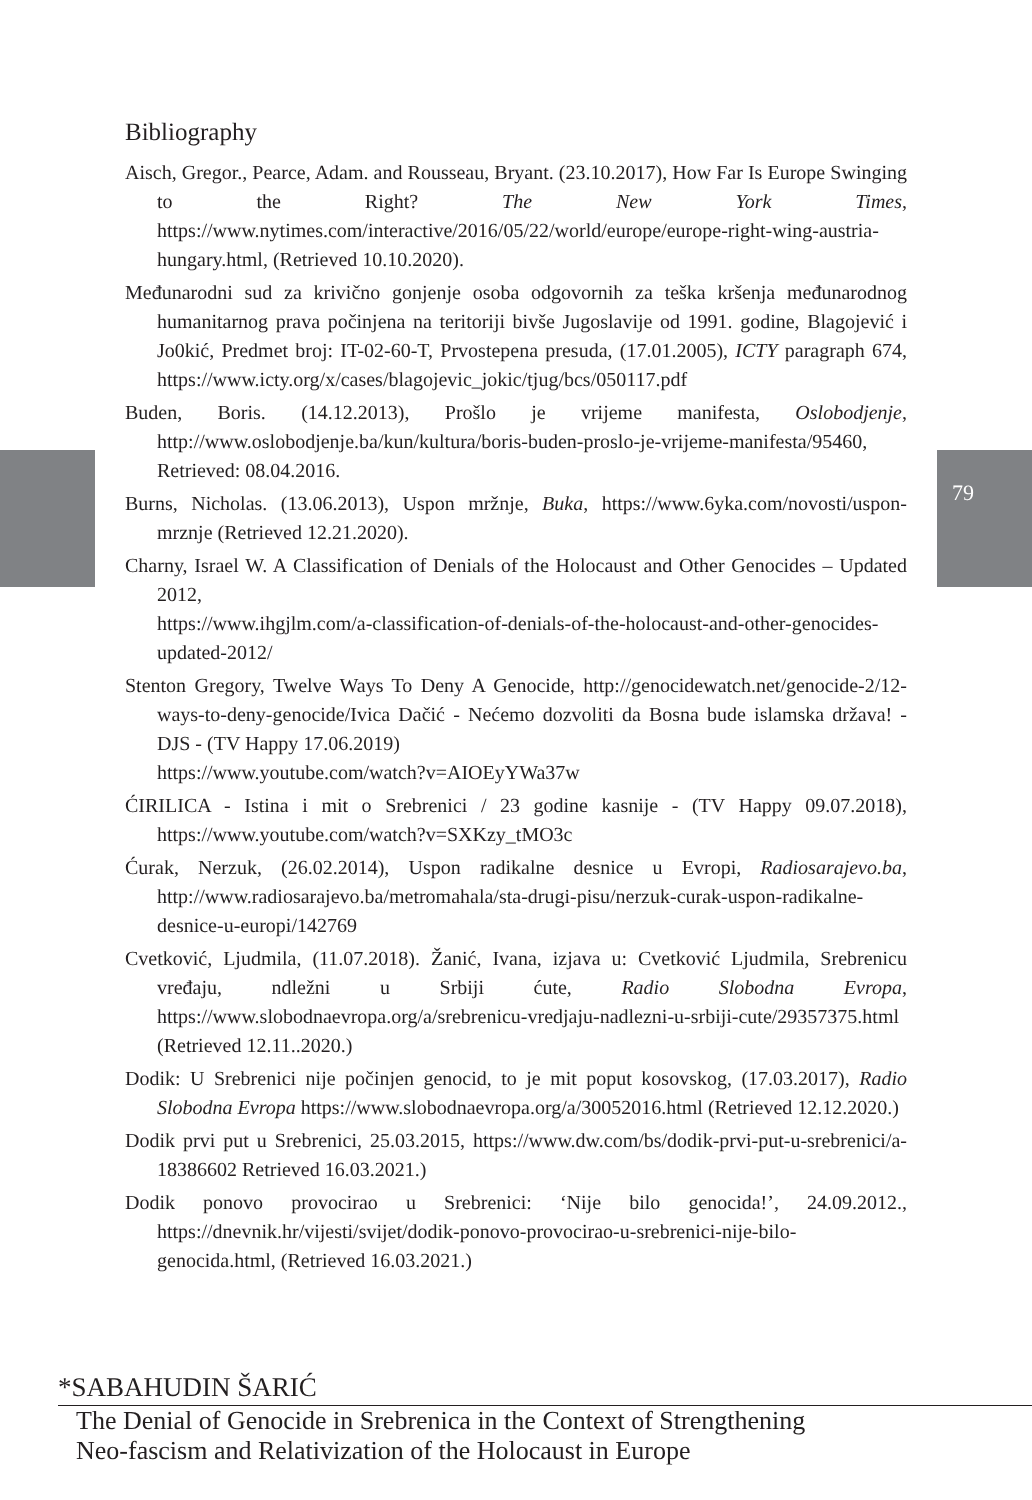79
Bibliography
Aisch, Gregor., Pearce, Adam. and Rousseau, Bryant. (23.10.2017), How Far Is Europe Swinging to the Right? The New York Times, https://www.nytimes.com/interactive/2016/05/22/world/europe/europe-right-wing-austria-hungary.html, (Retrieved 10.10.2020).
Međunarodni sud za krivično gonjenje osoba odgovornih za teška kršenja međunarodnog humanitarnog prava počinjena na teritoriji bivše Jugoslavije od 1991. godine, Blagojević i Jo0kić, Predmet broj: IT-02-60-T, Prvostepena presuda, (17.01.2005), ICTY paragraph 674, https://www.icty.org/x/cases/blagojevic_jokic/tjug/bcs/050117.pdf
Buden, Boris. (14.12.2013), Prošlo je vrijeme manifesta, Oslobodjenje, http://www.oslobodjenje.ba/kun/kultura/boris-buden-proslo-je-vrijeme-manifesta/95460, Retrieved: 08.04.2016.
Burns, Nicholas. (13.06.2013), Uspon mržnje, Buka, https://www.6yka.com/novosti/uspon-mrznje (Retrieved 12.21.2020).
Charny, Israel W. A Classification of Denials of the Holocaust and Other Genocides – Updated 2012,
https://www.ihgjlm.com/a-classification-of-denials-of-the-holocaust-and-other-genocides-updated-2012/
Stenton Gregory, Twelve Ways To Deny A Genocide, http://genocidewatch.net/genocide-2/12-ways-to-deny-genocide/Ivica Dačić - Nećemo dozvoliti da Bosna bude islamska država! - DJS - (TV Happy 17.06.2019)
https://www.youtube.com/watch?v=AIOEyYWa37w
ĆIRILICA - Istina i mit o Srebrenici / 23 godine kasnije - (TV Happy 09.07.2018), https://www.youtube.com/watch?v=SXKzy_tMO3c
Ćurak, Nerzuk, (26.02.2014), Uspon radikalne desnice u Evropi, Radiosarajevo.ba, http://www.radiosarajevo.ba/metromahala/sta-drugi-pisu/nerzuk-curak-uspon-radikalne-desnice-u-europi/142769
Cvetković, Ljudmila, (11.07.2018). Žanić, Ivana, izjava u: Cvetković Ljudmila, Srebrenicu vređaju, ndležni u Srbiji ćute, Radio Slobodna Evropa, https://www.slobodnaevropa.org/a/srebrenicu-vredjaju-nadlezni-u-srbiji-cute/29357375.html (Retrieved 12.11..2020.)
Dodik: U Srebrenici nije počinjen genocid, to je mit poput kosovskog, (17.03.2017), Radio Slobodna Evropa https://www.slobodnaevropa.org/a/30052016.html (Retrieved 12.12.2020.)
Dodik prvi put u Srebrenici, 25.03.2015, https://www.dw.com/bs/dodik-prvi-put-u-srebrenici/a-18386602 Retrieved 16.03.2021.)
Dodik ponovo provocirao u Srebrenici: ‘Nije bilo genocida!’, 24.09.2012., https://dnevnik.hr/vijesti/svijet/dodik-ponovo-provocirao-u-srebrenici-nije-bilo-genocida.html, (Retrieved 16.03.2021.)
*SABAHUDIN ŠARIĆ
The Denial of Genocide in Srebrenica in the Context of Strengthening
Neo-fascism and Relativization of the Holocaust in Europe